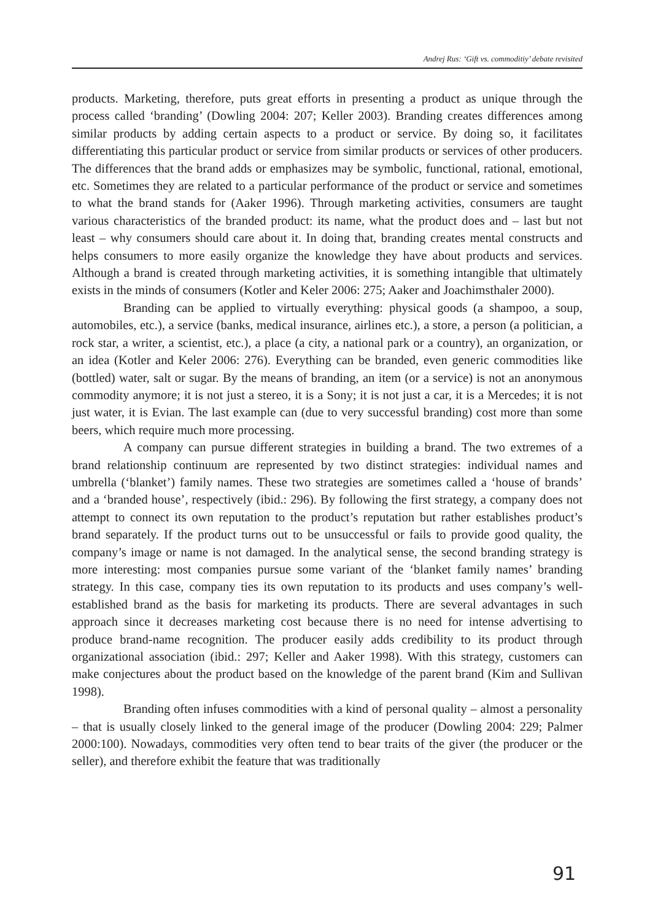Andrej Rus: ‘Gift vs. commoditiy’ debate revisited
products. Marketing, therefore, puts great efforts in presenting a product as unique through the process called ‘branding’ (Dowling 2004: 207; Keller 2003). Branding creates differences among similar products by adding certain aspects to a product or service. By doing so, it facilitates differentiating this particular product or service from similar products or services of other producers. The differences that the brand adds or emphasizes may be symbolic, functional, rational, emotional, etc. Sometimes they are related to a particular performance of the product or service and sometimes to what the brand stands for (Aaker 1996). Through marketing activities, consumers are taught various characteristics of the branded product: its name, what the product does and – last but not least – why consumers should care about it. In doing that, branding creates mental constructs and helps consumers to more easily organize the knowledge they have about products and services. Although a brand is created through marketing activities, it is something intangible that ultimately exists in the minds of consumers (Kotler and Keler 2006: 275; Aaker and Joachimsthaler 2000).
Branding can be applied to virtually everything: physical goods (a shampoo, a soup, automobiles, etc.), a service (banks, medical insurance, airlines etc.), a store, a person (a politician, a rock star, a writer, a scientist, etc.), a place (a city, a national park or a country), an organization, or an idea (Kotler and Keler 2006: 276). Everything can be branded, even generic commodities like (bottled) water, salt or sugar. By the means of branding, an item (or a service) is not an anonymous commodity anymore; it is not just a stereo, it is a Sony; it is not just a car, it is a Mercedes; it is not just water, it is Evian. The last example can (due to very successful branding) cost more than some beers, which require much more processing.
A company can pursue different strategies in building a brand. The two extremes of a brand relationship continuum are represented by two distinct strategies: individual names and umbrella (‘blanket’) family names. These two strategies are sometimes called a ‘house of brands’ and a ‘branded house’, respectively (ibid.: 296). By following the first strategy, a company does not attempt to connect its own reputation to the product’s reputation but rather establishes product’s brand separately. If the product turns out to be unsuccessful or fails to provide good quality, the company’s image or name is not damaged. In the analytical sense, the second branding strategy is more interesting: most companies pursue some variant of the ‘blanket family names’ branding strategy. In this case, company ties its own reputation to its products and uses company’s well-established brand as the basis for marketing its products. There are several advantages in such approach since it decreases marketing cost because there is no need for intense advertising to produce brand-name recognition. The producer easily adds credibility to its product through organizational association (ibid.: 297; Keller and Aaker 1998). With this strategy, customers can make conjectures about the product based on the knowledge of the parent brand (Kim and Sullivan 1998).
Branding often infuses commodities with a kind of personal quality – almost a personality – that is usually closely linked to the general image of the producer (Dowling 2004: 229; Palmer 2000:100). Nowadays, commodities very often tend to bear traits of the giver (the producer or the seller), and therefore exhibit the feature that was traditionally
91